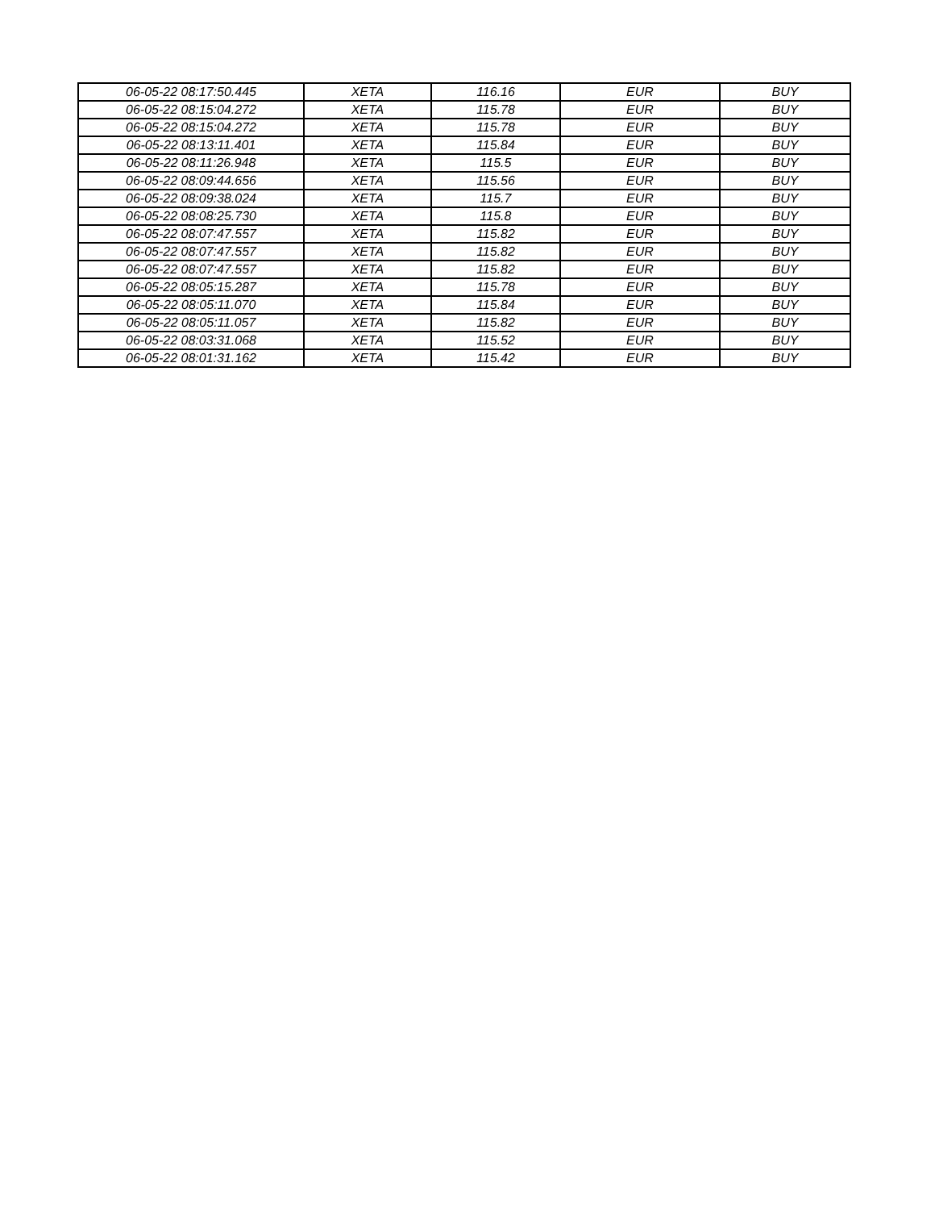| 06-05-22 08:17:50.445 | XETA | 116.16 | EUR | BUY |
| 06-05-22 08:15:04.272 | XETA | 115.78 | EUR | BUY |
| 06-05-22 08:15:04.272 | XETA | 115.78 | EUR | BUY |
| 06-05-22 08:13:11.401 | XETA | 115.84 | EUR | BUY |
| 06-05-22 08:11:26.948 | XETA | 115.5 | EUR | BUY |
| 06-05-22 08:09:44.656 | XETA | 115.56 | EUR | BUY |
| 06-05-22 08:09:38.024 | XETA | 115.7 | EUR | BUY |
| 06-05-22 08:08:25.730 | XETA | 115.8 | EUR | BUY |
| 06-05-22 08:07:47.557 | XETA | 115.82 | EUR | BUY |
| 06-05-22 08:07:47.557 | XETA | 115.82 | EUR | BUY |
| 06-05-22 08:07:47.557 | XETA | 115.82 | EUR | BUY |
| 06-05-22 08:05:15.287 | XETA | 115.78 | EUR | BUY |
| 06-05-22 08:05:11.070 | XETA | 115.84 | EUR | BUY |
| 06-05-22 08:05:11.057 | XETA | 115.82 | EUR | BUY |
| 06-05-22 08:03:31.068 | XETA | 115.52 | EUR | BUY |
| 06-05-22 08:01:31.162 | XETA | 115.42 | EUR | BUY |